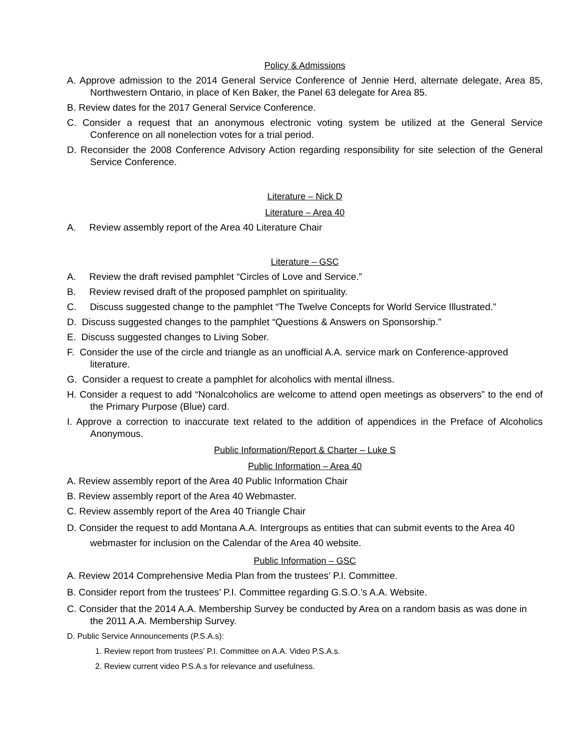Policy & Admissions
A. Approve admission to the 2014 General Service Conference of Jennie Herd, alternate delegate, Area 85, Northwestern Ontario, in place of Ken Baker, the Panel 63 delegate for Area 85.
B. Review dates for the 2017 General Service Conference.
C. Consider a request that an anonymous electronic voting system be utilized at the General Service Conference on all nonelection votes for a trial period.
D. Reconsider the 2008 Conference Advisory Action regarding responsibility for site selection of the General Service Conference.
Literature – Nick D
Literature – Area 40
A. Review assembly report of the Area 40 Literature Chair
Literature – GSC
A. Review the draft revised pamphlet “Circles of Love and Service.”
B. Review revised draft of the proposed pamphlet on spirituality.
C. Discuss suggested change to the pamphlet “The Twelve Concepts for World Service Illustrated.”
D. Discuss suggested changes to the pamphlet “Questions & Answers on Sponsorship.”
E. Discuss suggested changes to Living Sober.
F. Consider the use of the circle and triangle as an unofficial A.A. service mark on Conference-approved literature.
G. Consider a request to create a pamphlet for alcoholics with mental illness.
H. Consider a request to add “Nonalcoholics are welcome to attend open meetings as observers” to the end of the Primary Purpose (Blue) card.
I. Approve a correction to inaccurate text related to the addition of appendices in the Preface of Alcoholics Anonymous.
Public Information/Report & Charter – Luke S
Public Information – Area 40
A. Review assembly report of the Area 40 Public Information Chair
B. Review assembly report of the Area 40 Webmaster.
C. Review assembly report of the Area 40 Triangle Chair
D. Consider the request to add Montana A.A. Intergroups as entities that can submit events to the Area 40 webmaster for inclusion on the Calendar of the Area 40 website.
Public Information – GSC
A. Review 2014 Comprehensive Media Plan from the trustees’ P.I. Committee.
B. Consider report from the trustees’ P.I. Committee regarding G.S.O.’s A.A. Website.
C. Consider that the 2014 A.A. Membership Survey be conducted by Area on a random basis as was done in the 2011 A.A. Membership Survey.
D. Public Service Announcements (P.S.A.s):
1. Review report from trustees’ P.I. Committee on A.A. Video P.S.A.s.
2. Review current video P.S.A.s for relevance and usefulness.